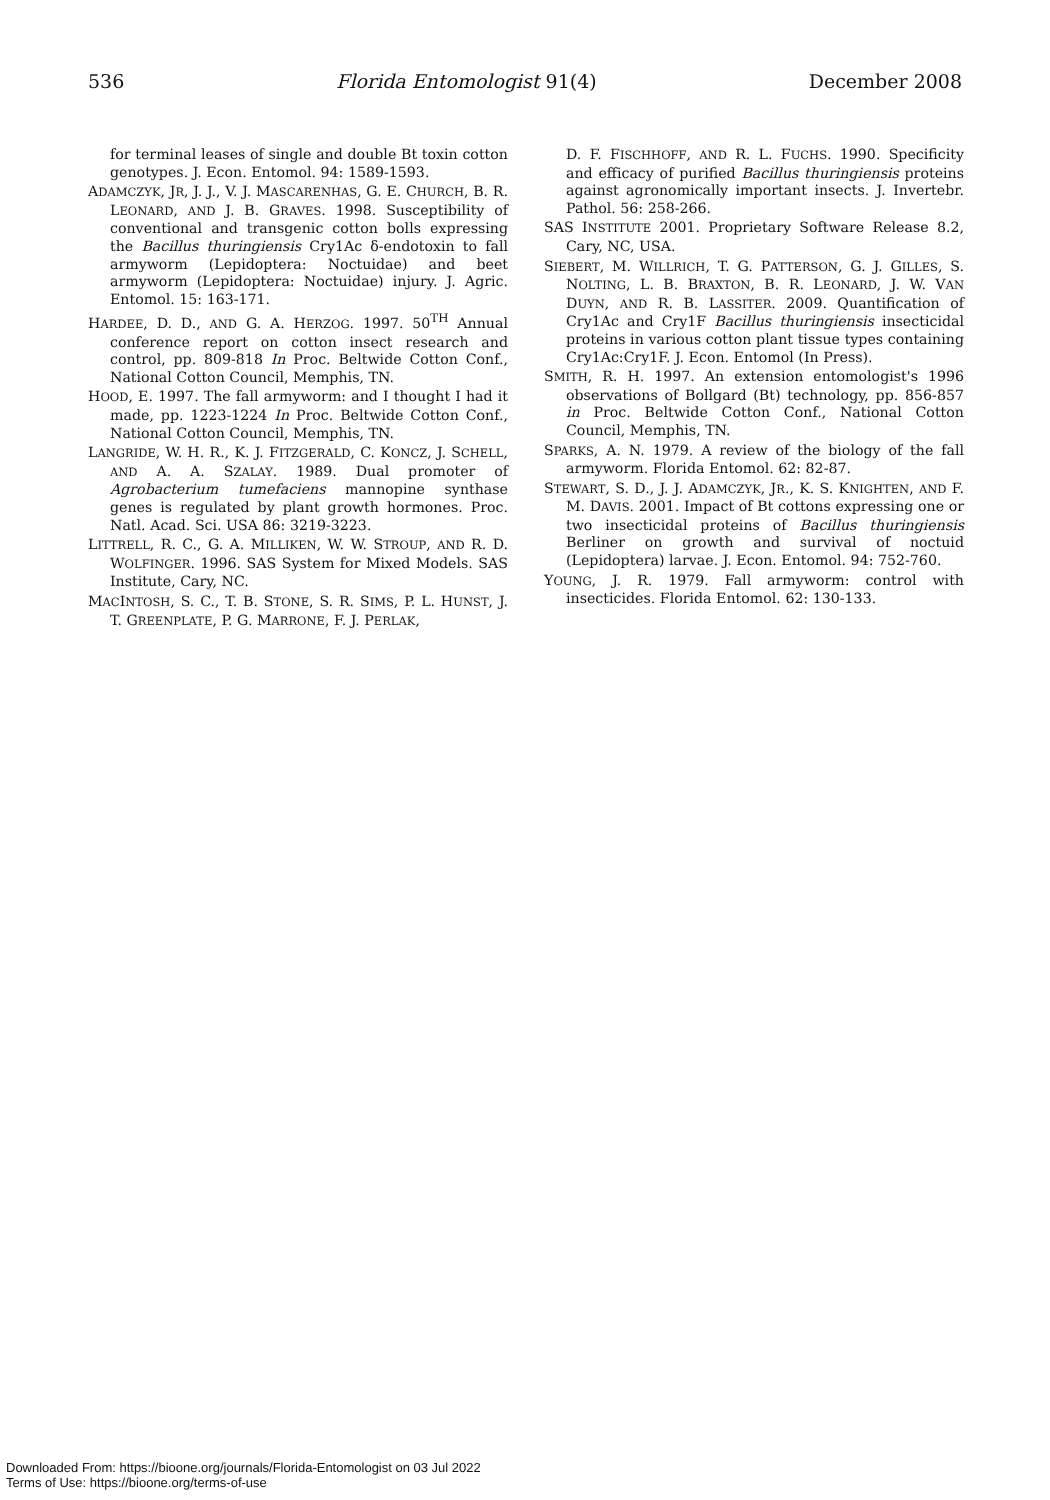536 Florida Entomologist 91(4) December 2008
for terminal leases of single and double Bt toxin cotton genotypes. J. Econ. Entomol. 94: 1589-1593.
ADAMCZYK, JR, J. J., V. J. MASCARENHAS, G. E. CHURCH, B. R. LEONARD, AND J. B. GRAVES. 1998. Susceptibility of conventional and transgenic cotton bolls expressing the Bacillus thuringiensis Cry1Ac δ-endotoxin to fall armyworm (Lepidoptera: Noctuidae) and beet armyworm (Lepidoptera: Noctuidae) injury. J. Agric. Entomol. 15: 163-171.
HARDEE, D. D., AND G. A. HERZOG. 1997. 50<sup>TH</sup> Annual conference report on cotton insect research and control, pp. 809-818 In Proc. Beltwide Cotton Conf., National Cotton Council, Memphis, TN.
HOOD, E. 1997. The fall armyworm: and I thought I had it made, pp. 1223-1224 In Proc. Beltwide Cotton Conf., National Cotton Council, Memphis, TN.
LANGRIDE, W. H. R., K. J. FITZGERALD, C. KONCZ, J. SCHELL, AND A. A. SZALAY. 1989. Dual promoter of Agrobacterium tumefaciens mannopine synthase genes is regulated by plant growth hormones. Proc. Natl. Acad. Sci. USA 86: 3219-3223.
LITTRELL, R. C., G. A. MILLIKEN, W. W. STROUP, AND R. D. WOLFINGER. 1996. SAS System for Mixed Models. SAS Institute, Cary, NC.
MACINTOSH, S. C., T. B. STONE, S. R. SIMS, P. L. HUNST, J. T. GREENPLATE, P. G. MARRONE, F. J. PERLAK,
D. F. FISCHHOFF, AND R. L. FUCHS. 1990. Specificity and efficacy of purified Bacillus thuringiensis proteins against agronomically important insects. J. Invertebr. Pathol. 56: 258-266.
SAS INSTITUTE 2001. Proprietary Software Release 8.2, Cary, NC, USA.
SIEBERT, M. WILLRICH, T. G. PATTERSON, G. J. GILLES, S. NOLTING, L. B. BRAXTON, B. R. LEONARD, J. W. VAN DUYN, AND R. B. LASSITER. 2009. Quantification of Cry1Ac and Cry1F Bacillus thuringiensis insecticidal proteins in various cotton plant tissue types containing Cry1Ac:Cry1F. J. Econ. Entomol (In Press).
SMITH, R. H. 1997. An extension entomologist's 1996 observations of Bollgard (Bt) technology, pp. 856-857 in Proc. Beltwide Cotton Conf., National Cotton Council, Memphis, TN.
SPARKS, A. N. 1979. A review of the biology of the fall armyworm. Florida Entomol. 62: 82-87.
STEWART, S. D., J. J. ADAMCZYK, JR., K. S. KNIGHTEN, AND F. M. DAVIS. 2001. Impact of Bt cottons expressing one or two insecticidal proteins of Bacillus thuringiensis Berliner on growth and survival of noctuid (Lepidoptera) larvae. J. Econ. Entomol. 94: 752-760.
YOUNG, J. R. 1979. Fall armyworm: control with insecticides. Florida Entomol. 62: 130-133.
Downloaded From: https://bioone.org/journals/Florida-Entomologist on 03 Jul 2022
Terms of Use: https://bioone.org/terms-of-use